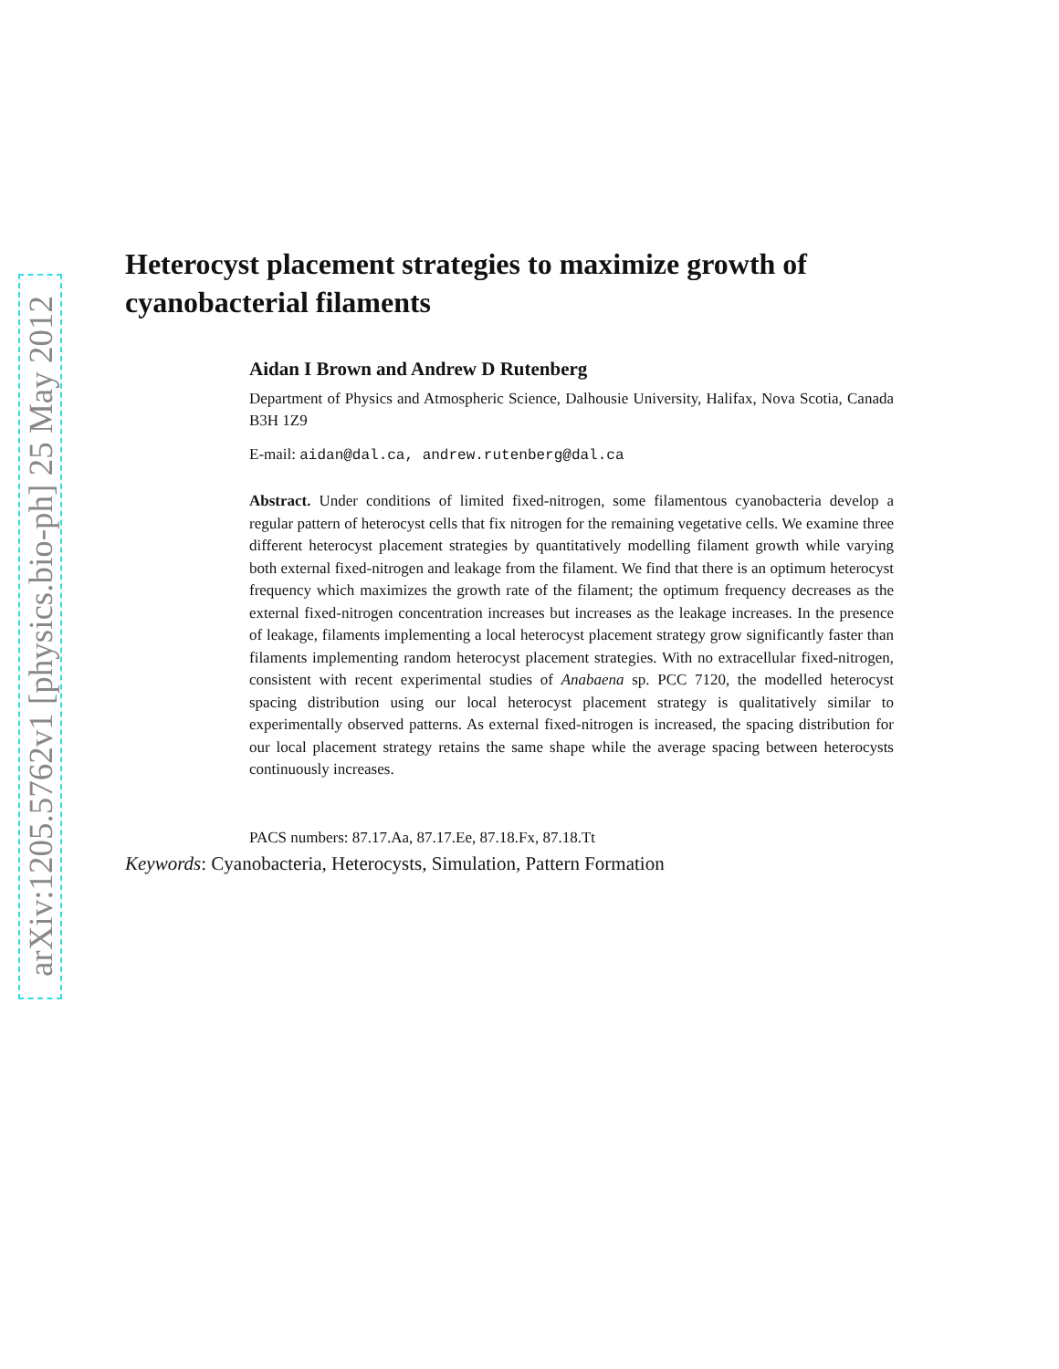arXiv:1205.5762v1 [physics.bio-ph] 25 May 2012
Heterocyst placement strategies to maximize growth of cyanobacterial filaments
Aidan I Brown and Andrew D Rutenberg
Department of Physics and Atmospheric Science, Dalhousie University, Halifax, Nova Scotia, Canada B3H 1Z9
E-mail: aidan@dal.ca, andrew.rutenberg@dal.ca
Abstract. Under conditions of limited fixed-nitrogen, some filamentous cyanobacteria develop a regular pattern of heterocyst cells that fix nitrogen for the remaining vegetative cells. We examine three different heterocyst placement strategies by quantitatively modelling filament growth while varying both external fixed-nitrogen and leakage from the filament. We find that there is an optimum heterocyst frequency which maximizes the growth rate of the filament; the optimum frequency decreases as the external fixed-nitrogen concentration increases but increases as the leakage increases. In the presence of leakage, filaments implementing a local heterocyst placement strategy grow significantly faster than filaments implementing random heterocyst placement strategies. With no extracellular fixed-nitrogen, consistent with recent experimental studies of Anabaena sp. PCC 7120, the modelled heterocyst spacing distribution using our local heterocyst placement strategy is qualitatively similar to experimentally observed patterns. As external fixed-nitrogen is increased, the spacing distribution for our local placement strategy retains the same shape while the average spacing between heterocysts continuously increases.
PACS numbers: 87.17.Aa, 87.17.Ee, 87.18.Fx, 87.18.Tt
Keywords: Cyanobacteria, Heterocysts, Simulation, Pattern Formation